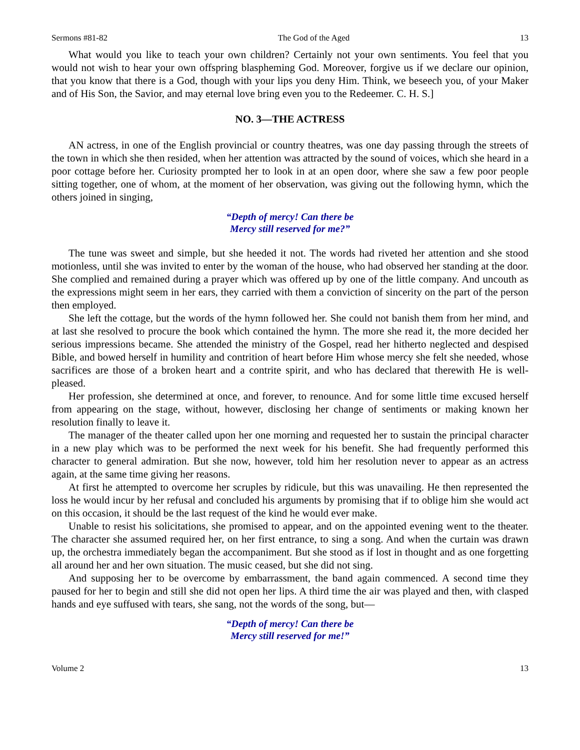Sermons #81-82 The God of the Aged 13
What would you like to teach your own children? Certainly not your own sentiments. You feel that you would not wish to hear your own offspring blaspheming God. Moreover, forgive us if we declare our opinion, that you know that there is a God, though with your lips you deny Him. Think, we beseech you, of your Maker and of His Son, the Savior, and may eternal love bring even you to the Redeemer. C. H. S.]
NO. 3—THE ACTRESS
AN actress, in one of the English provincial or country theatres, was one day passing through the streets of the town in which she then resided, when her attention was attracted by the sound of voices, which she heard in a poor cottage before her. Curiosity prompted her to look in at an open door, where she saw a few poor people sitting together, one of whom, at the moment of her observation, was giving out the following hymn, which the others joined in singing,
“Depth of mercy! Can there be
Mercy still reserved for me?”
The tune was sweet and simple, but she heeded it not. The words had riveted her attention and she stood motionless, until she was invited to enter by the woman of the house, who had observed her standing at the door. She complied and remained during a prayer which was offered up by one of the little company. And uncouth as the expressions might seem in her ears, they carried with them a conviction of sincerity on the part of the person then employed.
She left the cottage, but the words of the hymn followed her. She could not banish them from her mind, and at last she resolved to procure the book which contained the hymn. The more she read it, the more decided her serious impressions became. She attended the ministry of the Gospel, read her hitherto neglected and despised Bible, and bowed herself in humility and contrition of heart before Him whose mercy she felt she needed, whose sacrifices are those of a broken heart and a contrite spirit, and who has declared that therewith He is well-pleased.
Her profession, she determined at once, and forever, to renounce. And for some little time excused herself from appearing on the stage, without, however, disclosing her change of sentiments or making known her resolution finally to leave it.
The manager of the theater called upon her one morning and requested her to sustain the principal character in a new play which was to be performed the next week for his benefit. She had frequently performed this character to general admiration. But she now, however, told him her resolution never to appear as an actress again, at the same time giving her reasons.
At first he attempted to overcome her scruples by ridicule, but this was unavailing. He then represented the loss he would incur by her refusal and concluded his arguments by promising that if to oblige him she would act on this occasion, it should be the last request of the kind he would ever make.
Unable to resist his solicitations, she promised to appear, and on the appointed evening went to the theater. The character she assumed required her, on her first entrance, to sing a song. And when the curtain was drawn up, the orchestra immediately began the accompaniment. But she stood as if lost in thought and as one forgetting all around her and her own situation. The music ceased, but she did not sing.
And supposing her to be overcome by embarrassment, the band again commenced. A second time they paused for her to begin and still she did not open her lips. A third time the air was played and then, with clasped hands and eye suffused with tears, she sang, not the words of the song, but—
“Depth of mercy! Can there be
Mercy still reserved for me!”
Volume 2 13